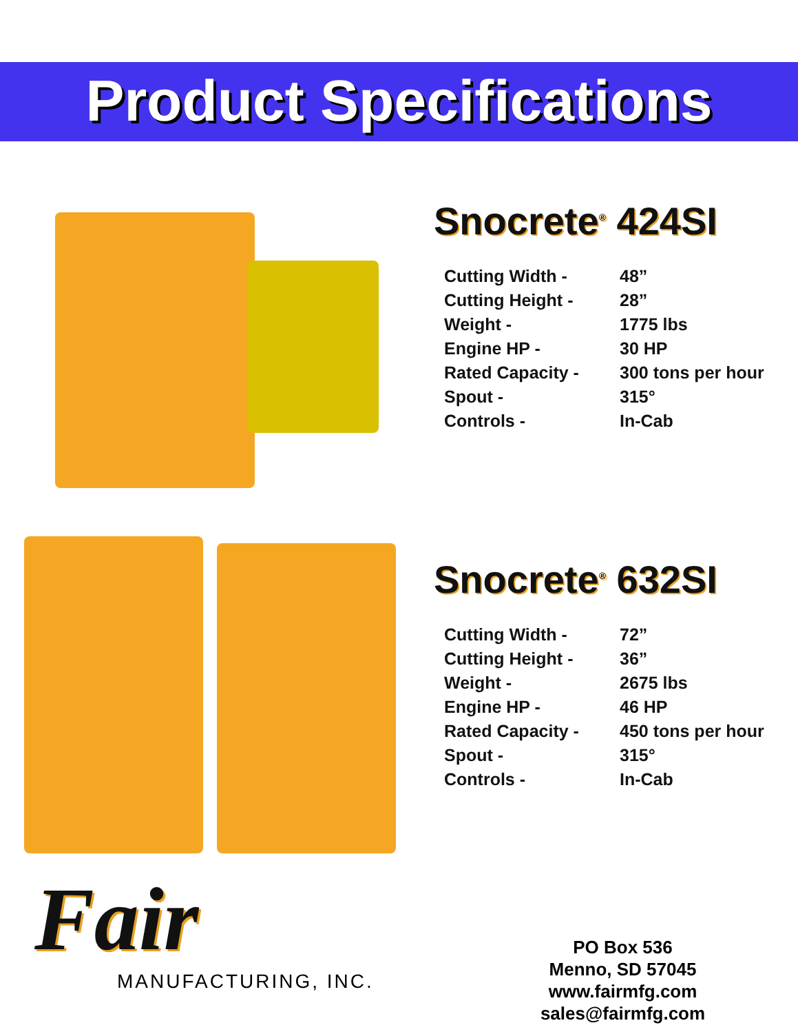Product Specifications
Snocrete<sup>®</sup> 424SI
| Cutting Width - | 48” |
| Cutting Height - | 28” |
| Weight - | 1775 lbs |
| Engine HP - | 30 HP |
| Rated Capacity - | 300 tons per hour |
| Spout - | 315° |
| Controls - | In-Cab |
Snocrete<sup>®</sup> 632SI
| Cutting Width - | 72” |
| Cutting Height - | 36” |
| Weight - | 2675 lbs |
| Engine HP - | 46 HP |
| Rated Capacity - | 450 tons per hour |
| Spout - | 315° |
| Controls - | In-Cab |
Fair
MANUFACTURING, INC.
PO Box 536
Menno, SD 57045
www.fairmfg.com
sales@fairmfg.com